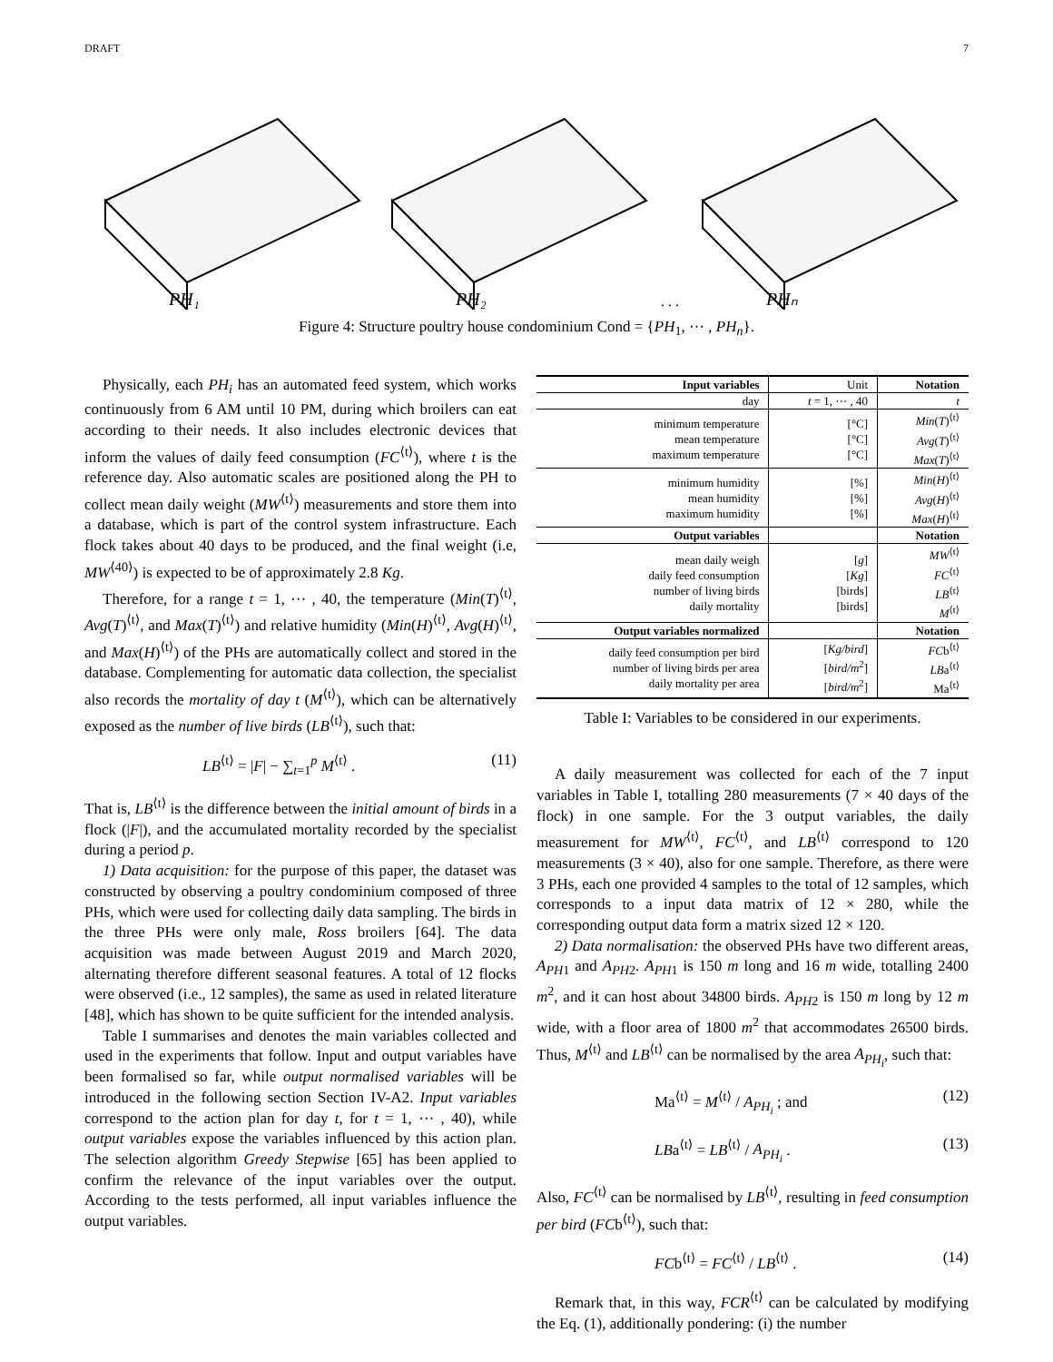DRAFT 7
PH₁
PH₂
. . .
PHₙ
Figure 4: Structure poultry house condominium Cond = {PH<sub>1</sub>, ⋯ , PH<sub>n</sub>}.
Physically, each PH<sub>i</sub> has an automated feed system, which works continuously from 6 AM until 10 PM, during which broilers can eat according to their needs. It also includes electronic devices that inform the values of daily feed consumption (FC<sup>⟨t⟩</sup>), where t is the reference day. Also automatic scales are positioned along the PH to collect mean daily weight (MW<sup>⟨t⟩</sup>) measurements and store them into a database, which is part of the control system infrastructure. Each flock takes about 40 days to be produced, and the final weight (i.e, MW<sup>⟨40⟩</sup>) is expected to be of approximately 2.8 Kg.
Therefore, for a range t = 1, ⋯ , 40, the temperature (Min(T)<sup>⟨t⟩</sup>, Avg(T)<sup>⟨t⟩</sup>, and Max(T)<sup>⟨t⟩</sup>) and relative humidity (Min(H)<sup>⟨t⟩</sup>, Avg(H)<sup>⟨t⟩</sup>, and Max(H)<sup>⟨t⟩</sup>) of the PHs are automatically collect and stored in the database. Complementing for automatic data collection, the specialist also records the mortality of day t (M<sup>⟨t⟩</sup>), which can be alternatively exposed as the number of live birds (LB<sup>⟨t⟩</sup>), such that:
LB<sup>⟨t⟩</sup> = |F| − ∑<sub>t=1</sub><sup>p</sup> M<sup>⟨t⟩</sup> . (11)
That is, LB<sup>⟨t⟩</sup> is the difference between the initial amount of birds in a flock (|F|), and the accumulated mortality recorded by the specialist during a period p.
1) Data acquisition: for the purpose of this paper, the dataset was constructed by observing a poultry condominium composed of three PHs, which were used for collecting daily data sampling. The birds in the three PHs were only male, Ross broilers [64]. The data acquisition was made between August 2019 and March 2020, alternating therefore different seasonal features. A total of 12 flocks were observed (i.e., 12 samples), the same as used in related literature [48], which has shown to be quite sufficient for the intended analysis.
Table I summarises and denotes the main variables collected and used in the experiments that follow. Input and output variables have been formalised so far, while output normalised variables will be introduced in the following section Section IV-A2. Input variables correspond to the action plan for day t, for t = 1, ⋯ , 40), while output variables expose the variables influenced by this action plan. The selection algorithm Greedy Stepwise [65] has been applied to confirm the relevance of the input variables over the output. According to the tests performed, all input variables influence the output variables.
| Input variables | Unit | Notation |
| day | t = 1, ⋯ , 40 | t |
| minimum temperature mean temperature maximum temperature | [°C] [°C] [°C] | Min ( T )<sup>⟨t⟩</sup> Avg ( T )<sup>⟨t⟩</sup> Max ( T )<sup>⟨t⟩</sup> |
| minimum humidity mean humidity maximum humidity | [%] [%] [%] | Min ( H )<sup>⟨t⟩</sup> Avg ( H )<sup>⟨t⟩</sup> Max ( H )<sup>⟨t⟩</sup> |
| Output variables | | Notation |
| mean daily weigh daily feed consumption number of living birds daily mortality | [ g ] [ Kg ] [birds] [birds] | MW<sup>⟨t⟩</sup> FC<sup>⟨t⟩</sup> LB<sup>⟨t⟩</sup> M<sup>⟨t⟩</sup> |
| Output variables normalized | | Notation |
| daily feed consumption per bird number of living birds per area daily mortality per area | [ Kg/bird ] [ bird/m<sup>2</sup>] [ bird/m<sup>2</sup>] | FC b<sup>⟨t⟩</sup> LB a<sup>⟨t⟩</sup> Ma<sup>⟨t⟩</sup> |
Table I: Variables to be considered in our experiments.
A daily measurement was collected for each of the 7 input variables in Table I, totalling 280 measurements (7 × 40 days of the flock) in one sample. For the 3 output variables, the daily measurement for MW<sup>⟨t⟩</sup>, FC<sup>⟨t⟩</sup>, and LB<sup>⟨t⟩</sup> correspond to 120 measurements (3 × 40), also for one sample. Therefore, as there were 3 PHs, each one provided 4 samples to the total of 12 samples, which corresponds to a input data matrix of 12 × 280, while the corresponding output data form a matrix sized 12 × 120.
2) Data normalisation: the observed PHs have two different areas, A<sub>PH1</sub> and A<sub>PH2</sub>. A<sub>PH1</sub> is 150 m long and 16 m wide, totalling 2400 m<sup>2</sup>, and it can host about 34800 birds. A<sub>PH2</sub> is 150 m long by 12 m wide, with a floor area of 1800 m<sup>2</sup> that accommodates 26500 birds. Thus, M<sup>⟨t⟩</sup> and LB<sup>⟨t⟩</sup> can be normalised by the area A<sub>PH<sub>i</sub></sub>, such that:
Ma<sup>⟨t⟩</sup> = M<sup>⟨t⟩</sup> / A<sub>PH<sub>i</sub></sub> ; and (12)
LBa<sup>⟨t⟩</sup> = LB<sup>⟨t⟩</sup> / A<sub>PH<sub>i</sub></sub> . (13)
Also, FC<sup>⟨t⟩</sup> can be normalised by LB<sup>⟨t⟩</sup>, resulting in feed consumption per bird (FCb<sup>⟨t⟩</sup>), such that:
FCb<sup>⟨t⟩</sup> = FC<sup>⟨t⟩</sup> / LB<sup>⟨t⟩</sup> . (14)
Remark that, in this way, FCR<sup>⟨t⟩</sup> can be calculated by modifying the Eq. (1), additionally pondering: (i) the number